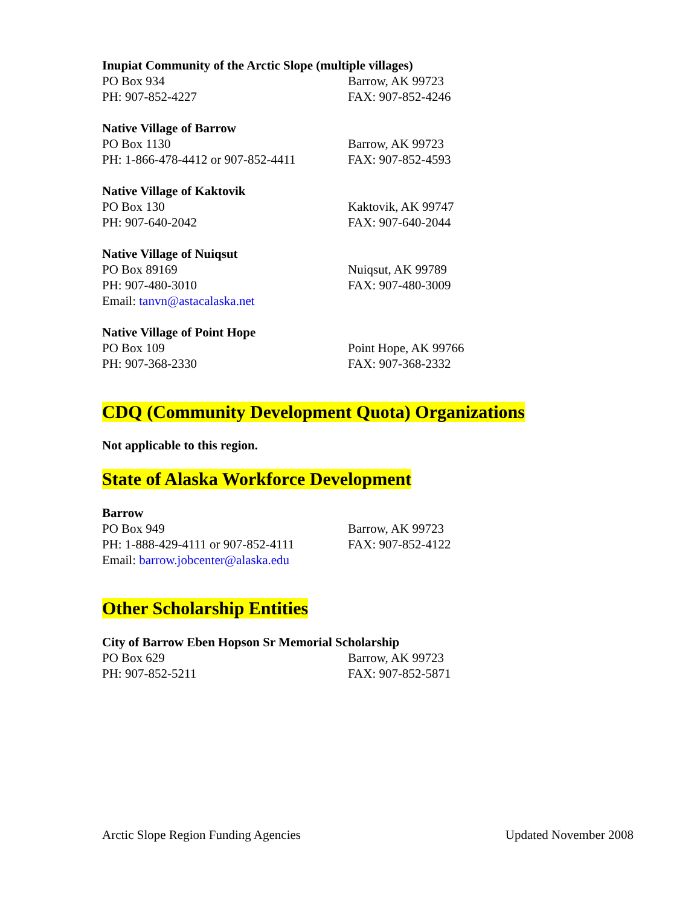Inupiat Community of the Arctic Slope (multiple villages)
PO Box 934 Barrow, AK 99723
PH: 907-852-4227 FAX: 907-852-4246
Native Village of Barrow
PO Box 1130 Barrow, AK 99723
PH: 1-866-478-4412 or 907-852-4411
FAX: 907-852-4593
Native Village of Kaktovik
PO Box 130 Kaktovik, AK 99747
PH: 907-640-2042 FAX: 907-640-2044
Native Village of Nuiqsut
PO Box 89169 Nuiqsut, AK 99789
PH: 907-480-3010 FAX: 907-480-3009
Email: tanvn@astacalaska.net
Native Village of Point Hope
PO Box 109 Point Hope, AK 99766
PH: 907-368-2330 FAX: 907-368-2332
CDQ (Community Development Quota) Organizations
Not applicable to this region.
State of Alaska Workforce Development
Barrow
PO Box 949 Barrow, AK 99723
PH: 1-888-429-4111 or 907-852-4111
FAX: 907-852-4122
Email: barrow.jobcenter@alaska.edu
Other Scholarship Entities
City of Barrow Eben Hopson Sr Memorial Scholarship
PO Box 629 Barrow, AK 99723
PH: 907-852-5211 FAX: 907-852-5871
Arctic Slope Region Funding Agencies Updated November 2008